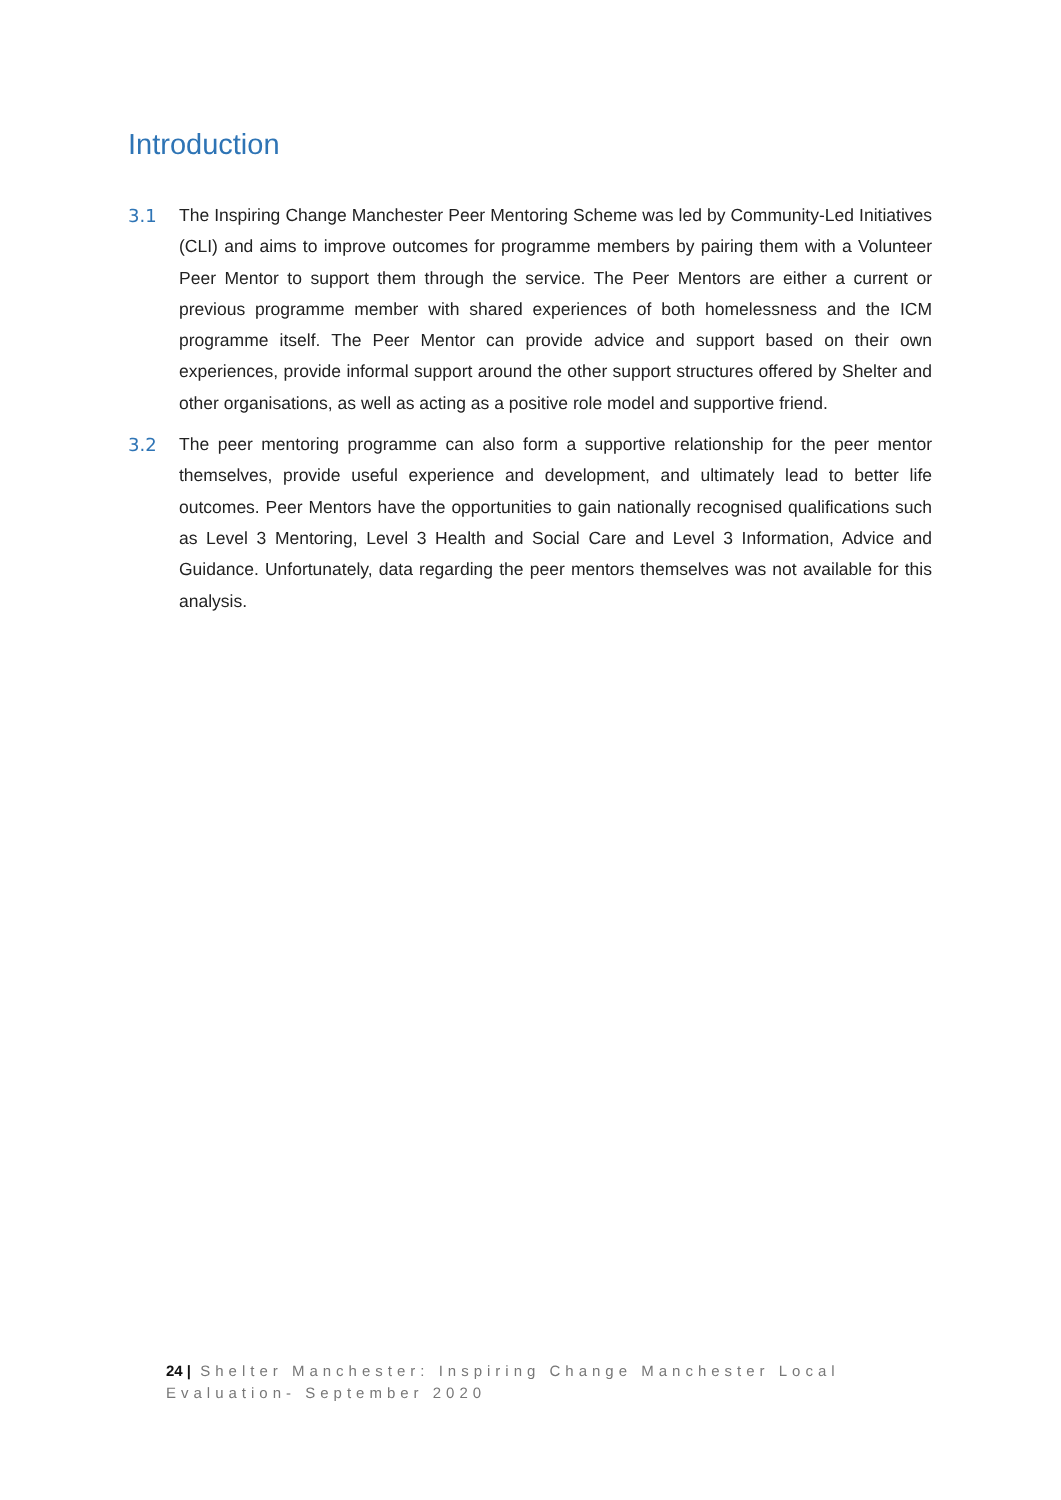Introduction
3.1 The Inspiring Change Manchester Peer Mentoring Scheme was led by Community-Led Initiatives (CLI) and aims to improve outcomes for programme members by pairing them with a Volunteer Peer Mentor to support them through the service. The Peer Mentors are either a current or previous programme member with shared experiences of both homelessness and the ICM programme itself. The Peer Mentor can provide advice and support based on their own experiences, provide informal support around the other support structures offered by Shelter and other organisations, as well as acting as a positive role model and supportive friend.
3.2 The peer mentoring programme can also form a supportive relationship for the peer mentor themselves, provide useful experience and development, and ultimately lead to better life outcomes. Peer Mentors have the opportunities to gain nationally recognised qualifications such as Level 3 Mentoring, Level 3 Health and Social Care and Level 3 Information, Advice and Guidance. Unfortunately, data regarding the peer mentors themselves was not available for this analysis.
24 | Shelter Manchester: Inspiring Change Manchester Local Evaluation- September 2020